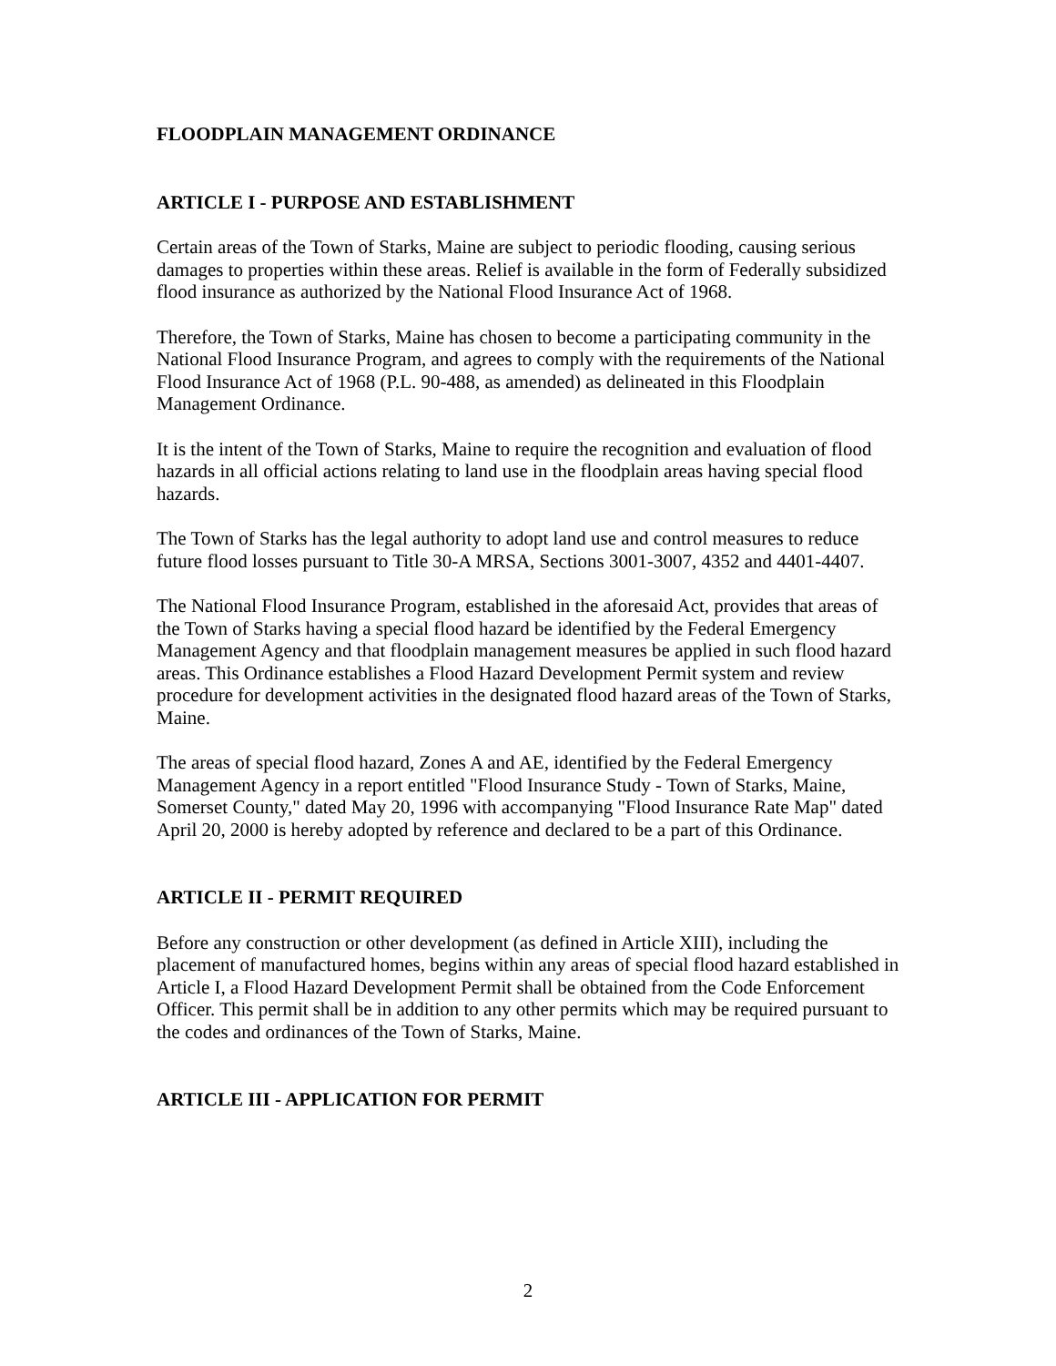FLOODPLAIN MANAGEMENT ORDINANCE
ARTICLE I - PURPOSE AND ESTABLISHMENT
Certain areas of the Town of Starks, Maine are subject to periodic flooding, causing serious damages to properties within these areas. Relief is available in the form of Federally subsidized flood insurance as authorized by the National Flood Insurance Act of 1968.
Therefore, the Town of Starks, Maine has chosen to become a participating community in the National Flood Insurance Program, and agrees to comply with the requirements of the National Flood Insurance Act of 1968 (P.L. 90-488, as amended) as delineated in this Floodplain Management Ordinance.
It is the intent of the Town of Starks, Maine to require the recognition and evaluation of flood hazards in all official actions relating to land use in the floodplain areas having special flood hazards.
The Town of Starks has the legal authority to adopt land use and control measures to reduce future flood losses pursuant to Title 30-A MRSA, Sections 3001-3007, 4352 and 4401-4407.
The National Flood Insurance Program, established in the aforesaid Act, provides that areas of the Town of Starks having a special flood hazard be identified by the Federal Emergency Management Agency and that floodplain management measures be applied in such flood hazard areas. This Ordinance establishes a Flood Hazard Development Permit system and review procedure for development activities in the designated flood hazard areas of the Town of Starks, Maine.
The areas of special flood hazard, Zones A and AE, identified by the Federal Emergency Management Agency in a report entitled "Flood Insurance Study - Town of Starks, Maine, Somerset County," dated May 20, 1996 with accompanying "Flood Insurance Rate Map" dated April 20, 2000 is hereby adopted by reference and declared to be a part of this Ordinance.
ARTICLE II - PERMIT REQUIRED
Before any construction or other development (as defined in Article XIII), including the placement of manufactured homes, begins within any areas of special flood hazard established in Article I, a Flood Hazard Development Permit shall be obtained from the Code Enforcement Officer. This permit shall be in addition to any other permits which may be required pursuant to the codes and ordinances of the Town of Starks, Maine.
ARTICLE III - APPLICATION FOR PERMIT
2